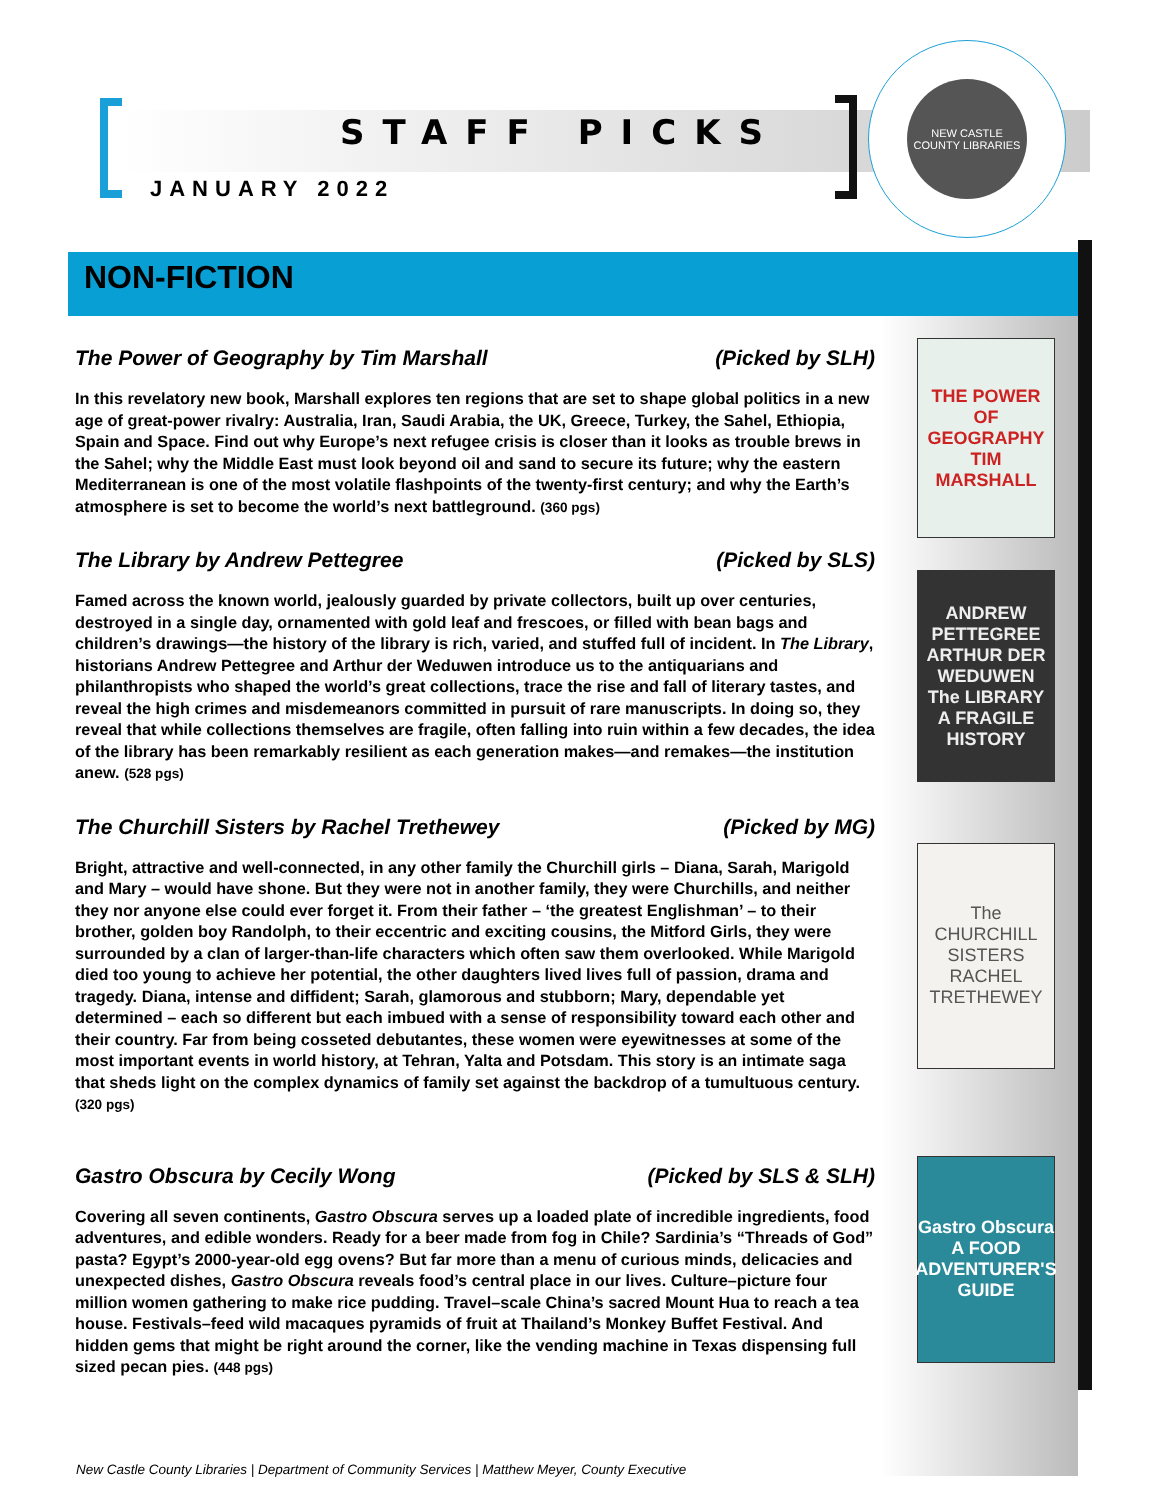STAFF PICKS
JANUARY 2022
NEW CASTLE COUNTY LIBRARIES
NON-FICTION
The Power of Geography by Tim Marshall (Picked by SLH)
In this revelatory new book, Marshall explores ten regions that are set to shape global politics in a new age of great-power rivalry: Australia, Iran, Saudi Arabia, the UK, Greece, Turkey, the Sahel, Ethiopia, Spain and Space. Find out why Europe’s next refugee crisis is closer than it looks as trouble brews in the Sahel; why the Middle East must look beyond oil and sand to secure its future; why the eastern Mediterranean is one of the most volatile flashpoints of the twenty-first century; and why the Earth’s atmosphere is set to become the world’s next battleground. (360 pgs)
THE POWER OF GEOGRAPHY
TIM MARSHALL
The Library by Andrew Pettegree (Picked by SLS)
Famed across the known world, jealously guarded by private collectors, built up over centuries, destroyed in a single day, ornamented with gold leaf and frescoes, or filled with bean bags and children’s drawings—the history of the library is rich, varied, and stuffed full of incident. In The Library, historians Andrew Pettegree and Arthur der Weduwen introduce us to the antiquarians and philanthropists who shaped the world’s great collections, trace the rise and fall of literary tastes, and reveal the high crimes and misdemeanors committed in pursuit of rare manuscripts. In doing so, they reveal that while collections themselves are fragile, often falling into ruin within a few decades, the idea of the library has been remarkably resilient as each generation makes—and remakes—the institution anew. (528 pgs)
ANDREW PETTEGREE
ARTHUR DER WEDUWEN
The LIBRARY
A FRAGILE HISTORY
The Churchill Sisters by Rachel Trethewey (Picked by MG)
Bright, attractive and well-connected, in any other family the Churchill girls – Diana, Sarah, Marigold and Mary – would have shone. But they were not in another family, they were Churchills, and neither they nor anyone else could ever forget it. From their father – ‘the greatest Englishman’ – to their brother, golden boy Randolph, to their eccentric and exciting cousins, the Mitford Girls, they were surrounded by a clan of larger-than-life characters which often saw them overlooked. While Marigold died too young to achieve her potential, the other daughters lived lives full of passion, drama and tragedy. Diana, intense and diffident; Sarah, glamorous and stubborn; Mary, dependable yet determined – each so different but each imbued with a sense of responsibility toward each other and their country. Far from being cosseted debutantes, these women were eyewitnesses at some of the most important events in world history, at Tehran, Yalta and Potsdam. This story is an intimate saga that sheds light on the complex dynamics of family set against the backdrop of a tumultuous century. (320 pgs)
The CHURCHILL SISTERS
RACHEL TRETHEWEY
Gastro Obscura by Cecily Wong (Picked by SLS & SLH)
Covering all seven continents, Gastro Obscura serves up a loaded plate of incredible ingredients, food adventures, and edible wonders. Ready for a beer made from fog in Chile? Sardinia’s “Threads of God” pasta? Egypt’s 2000-year-old egg ovens? But far more than a menu of curious minds, delicacies and unexpected dishes, Gastro Obscura reveals food’s central place in our lives. Culture–picture four million women gathering to make rice pudding. Travel–scale China’s sacred Mount Hua to reach a tea house. Festivals–feed wild macaques pyramids of fruit at Thailand’s Monkey Buffet Festival. And hidden gems that might be right around the corner, like the vending machine in Texas dispensing full sized pecan pies. (448 pgs)
Gastro Obscura
A FOOD ADVENTURER'S GUIDE
New Castle County Libraries | Department of Community Services | Matthew Meyer, County Executive